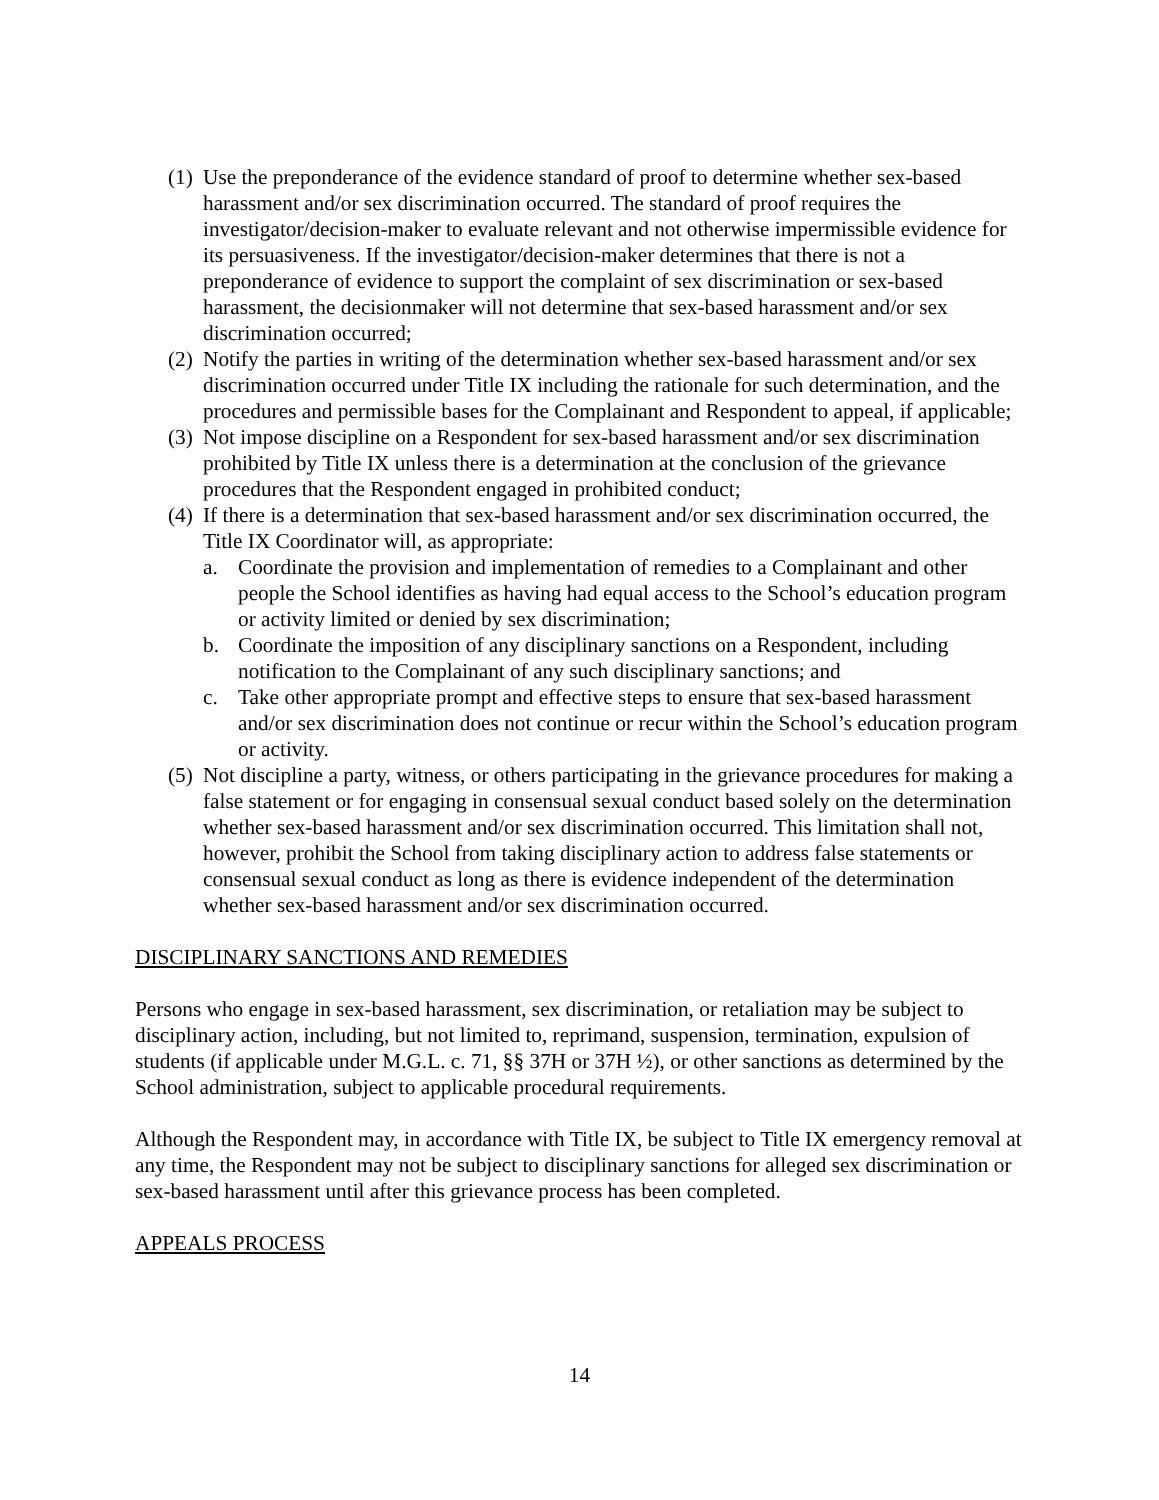(1) Use the preponderance of the evidence standard of proof to determine whether sex-based harassment and/or sex discrimination occurred. The standard of proof requires the investigator/decision-maker to evaluate relevant and not otherwise impermissible evidence for its persuasiveness. If the investigator/decision-maker determines that there is not a preponderance of evidence to support the complaint of sex discrimination or sex-based harassment, the decisionmaker will not determine that sex-based harassment and/or sex discrimination occurred;
(2) Notify the parties in writing of the determination whether sex-based harassment and/or sex discrimination occurred under Title IX including the rationale for such determination, and the procedures and permissible bases for the Complainant and Respondent to appeal, if applicable;
(3) Not impose discipline on a Respondent for sex-based harassment and/or sex discrimination prohibited by Title IX unless there is a determination at the conclusion of the grievance procedures that the Respondent engaged in prohibited conduct;
(4) If there is a determination that sex-based harassment and/or sex discrimination occurred, the Title IX Coordinator will, as appropriate:
a. Coordinate the provision and implementation of remedies to a Complainant and other people the School identifies as having had equal access to the School’s education program or activity limited or denied by sex discrimination;
b. Coordinate the imposition of any disciplinary sanctions on a Respondent, including notification to the Complainant of any such disciplinary sanctions; and
c. Take other appropriate prompt and effective steps to ensure that sex-based harassment and/or sex discrimination does not continue or recur within the School’s education program or activity.
(5) Not discipline a party, witness, or others participating in the grievance procedures for making a false statement or for engaging in consensual sexual conduct based solely on the determination whether sex-based harassment and/or sex discrimination occurred. This limitation shall not, however, prohibit the School from taking disciplinary action to address false statements or consensual sexual conduct as long as there is evidence independent of the determination whether sex-based harassment and/or sex discrimination occurred.
DISCIPLINARY SANCTIONS AND REMEDIES
Persons who engage in sex-based harassment, sex discrimination, or retaliation may be subject to disciplinary action, including, but not limited to, reprimand, suspension, termination, expulsion of students (if applicable under M.G.L. c. 71, §§ 37H or 37H ½), or other sanctions as determined by the School administration, subject to applicable procedural requirements.
Although the Respondent may, in accordance with Title IX, be subject to Title IX emergency removal at any time, the Respondent may not be subject to disciplinary sanctions for alleged sex discrimination or sex-based harassment until after this grievance process has been completed.
APPEALS PROCESS
14